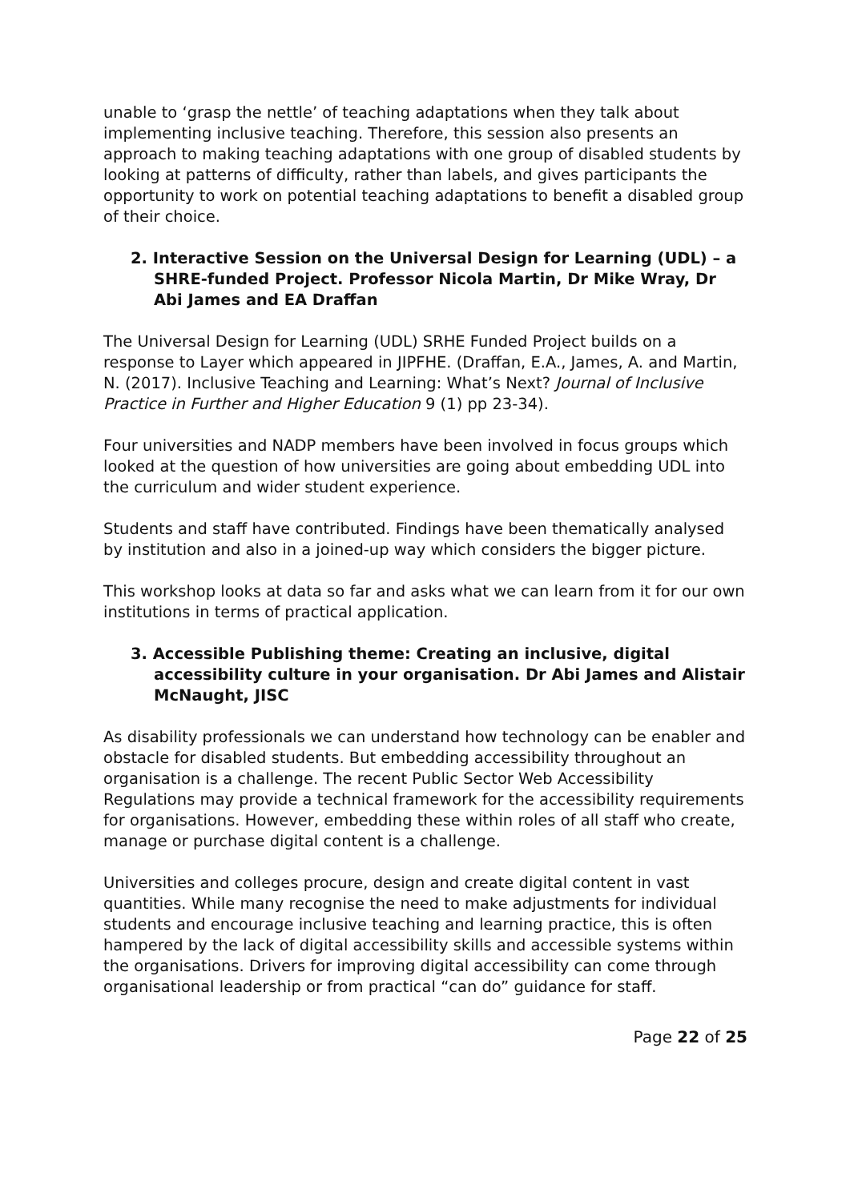unable to ‘grasp the nettle’ of teaching adaptations when they talk about implementing inclusive teaching. Therefore, this session also presents an approach to making teaching adaptations with one group of disabled students by looking at patterns of difficulty, rather than labels, and gives participants the opportunity to work on potential teaching adaptations to benefit a disabled group of their choice.
2. Interactive Session on the Universal Design for Learning (UDL) – a SHRE-funded Project. Professor Nicola Martin, Dr Mike Wray, Dr Abi James and EA Draffan
The Universal Design for Learning (UDL) SRHE Funded Project builds on a response to Layer which appeared in JIPFHE. (Draffan, E.A., James, A. and Martin, N. (2017). Inclusive Teaching and Learning: What’s Next? Journal of Inclusive Practice in Further and Higher Education 9 (1) pp 23-34).
Four universities and NADP members have been involved in focus groups which looked at the question of how universities are going about embedding UDL into the curriculum and wider student experience.
Students and staff have contributed. Findings have been thematically analysed by institution and also in a joined-up way which considers the bigger picture.
This workshop looks at data so far and asks what we can learn from it for our own institutions in terms of practical application.
3. Accessible Publishing theme: Creating an inclusive, digital accessibility culture in your organisation. Dr Abi James and Alistair McNaught, JISC
As disability professionals we can understand how technology can be enabler and obstacle for disabled students. But embedding accessibility throughout an organisation is a challenge. The recent Public Sector Web Accessibility Regulations may provide a technical framework for the accessibility requirements for organisations. However, embedding these within roles of all staff who create, manage or purchase digital content is a challenge.
Universities and colleges procure, design and create digital content in vast quantities. While many recognise the need to make adjustments for individual students and encourage inclusive teaching and learning practice, this is often hampered by the lack of digital accessibility skills and accessible systems within the organisations. Drivers for improving digital accessibility can come through organisational leadership or from practical “can do” guidance for staff.
Page 22 of 25